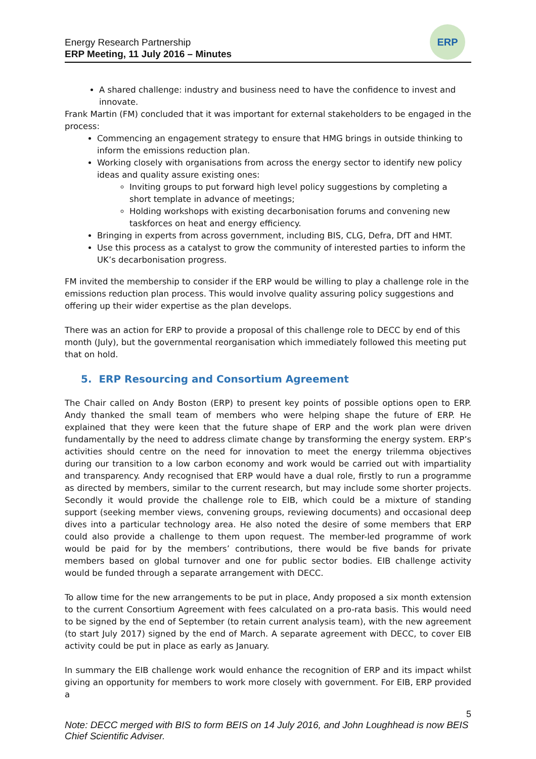Energy Research Partnership
ERP Meeting, 11 July 2016 – Minutes
ERP
A shared challenge: industry and business need to have the confidence to invest and innovate.
Frank Martin (FM) concluded that it was important for external stakeholders to be engaged in the process:
Commencing an engagement strategy to ensure that HMG brings in outside thinking to inform the emissions reduction plan.
Working closely with organisations from across the energy sector to identify new policy ideas and quality assure existing ones:
Inviting groups to put forward high level policy suggestions by completing a short template in advance of meetings;
Holding workshops with existing decarbonisation forums and convening new taskforces on heat and energy efficiency.
Bringing in experts from across government, including BIS, CLG, Defra, DfT and HMT.
Use this process as a catalyst to grow the community of interested parties to inform the UK’s decarbonisation progress.
FM invited the membership to consider if the ERP would be willing to play a challenge role in the emissions reduction plan process. This would involve quality assuring policy suggestions and offering up their wider expertise as the plan develops.
There was an action for ERP to provide a proposal of this challenge role to DECC by end of this month (July), but the governmental reorganisation which immediately followed this meeting put that on hold.
5. ERP Resourcing and Consortium Agreement
The Chair called on Andy Boston (ERP) to present key points of possible options open to ERP. Andy thanked the small team of members who were helping shape the future of ERP. He explained that they were keen that the future shape of ERP and the work plan were driven fundamentally by the need to address climate change by transforming the energy system. ERP’s activities should centre on the need for innovation to meet the energy trilemma objectives during our transition to a low carbon economy and work would be carried out with impartiality and transparency. Andy recognised that ERP would have a dual role, firstly to run a programme as directed by members, similar to the current research, but may include some shorter projects. Secondly it would provide the challenge role to EIB, which could be a mixture of standing support (seeking member views, convening groups, reviewing documents) and occasional deep dives into a particular technology area. He also noted the desire of some members that ERP could also provide a challenge to them upon request. The member-led programme of work would be paid for by the members’ contributions, there would be five bands for private members based on global turnover and one for public sector bodies. EIB challenge activity would be funded through a separate arrangement with DECC.
To allow time for the new arrangements to be put in place, Andy proposed a six month extension to the current Consortium Agreement with fees calculated on a pro-rata basis. This would need to be signed by the end of September (to retain current analysis team), with the new agreement (to start July 2017) signed by the end of March. A separate agreement with DECC, to cover EIB activity could be put in place as early as January.
In summary the EIB challenge work would enhance the recognition of ERP and its impact whilst giving an opportunity for members to work more closely with government. For EIB, ERP provided a
5
Note: DECC merged with BIS to form BEIS on 14 July 2016, and John Loughhead is now BEIS Chief Scientific Adviser.